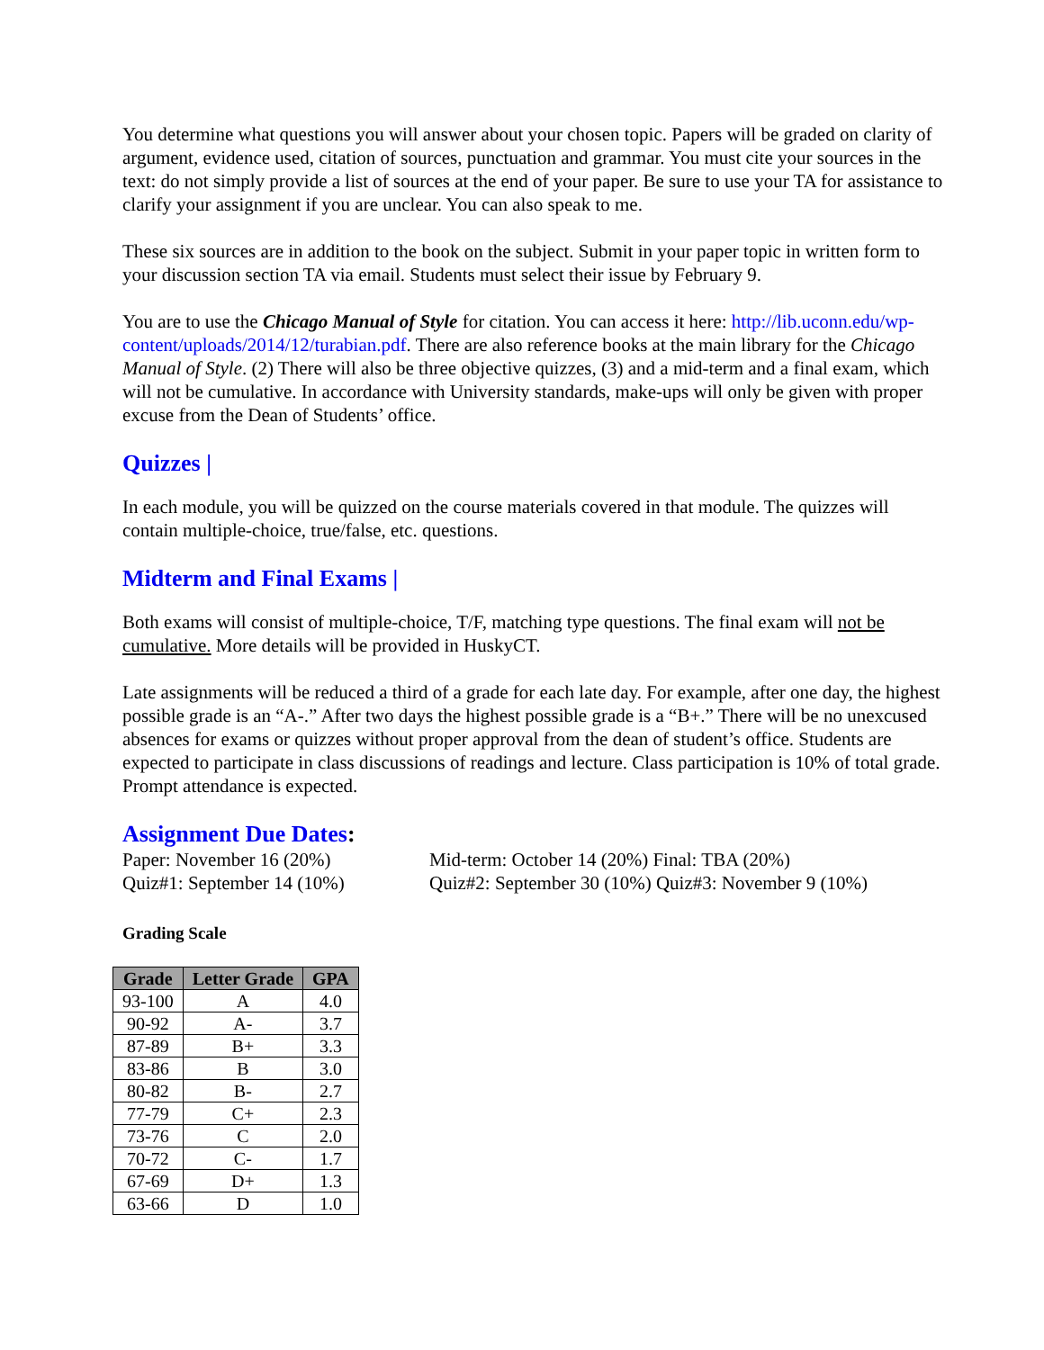You determine what questions you will answer about your chosen topic. Papers will be graded on clarity of argument, evidence used, citation of sources, punctuation and grammar. You must cite your sources in the text: do not simply provide a list of sources at the end of your paper. Be sure to use your TA for assistance to clarify your assignment if you are unclear. You can also speak to me.
These six sources are in addition to the book on the subject. Submit in your paper topic in written form to your discussion section TA via email. Students must select their issue by February 9.
You are to use the Chicago Manual of Style for citation. You can access it here: http://lib.uconn.edu/wp-content/uploads/2014/12/turabian.pdf. There are also reference books at the main library for the Chicago Manual of Style. (2) There will also be three objective quizzes, (3) and a mid-term and a final exam, which will not be cumulative. In accordance with University standards, make-ups will only be given with proper excuse from the Dean of Students’ office.
Quizzes |
In each module, you will be quizzed on the course materials covered in that module. The quizzes will contain multiple-choice, true/false, etc. questions.
Midterm and Final Exams |
Both exams will consist of multiple-choice, T/F, matching type questions. The final exam will not be cumulative. More details will be provided in HuskyCT.
Late assignments will be reduced a third of a grade for each late day. For example, after one day, the highest possible grade is an “A-.” After two days the highest possible grade is a “B+.” There will be no unexcused absences for exams or quizzes without proper approval from the dean of student’s office. Students are expected to participate in class discussions of readings and lecture. Class participation is 10% of total grade. Prompt attendance is expected.
Assignment Due Dates:
Paper: November 16 (20%) Mid-term: October 14 (20%) Final: TBA (20%)
Quiz#1: September 14 (10%) Quiz#2: September 30 (10%) Quiz#3: November 9 (10%)
Grading Scale
| Grade | Letter Grade | GPA |
| --- | --- | --- |
| 93-100 | A | 4.0 |
| 90-92 | A- | 3.7 |
| 87-89 | B+ | 3.3 |
| 83-86 | B | 3.0 |
| 80-82 | B- | 2.7 |
| 77-79 | C+ | 2.3 |
| 73-76 | C | 2.0 |
| 70-72 | C- | 1.7 |
| 67-69 | D+ | 1.3 |
| 63-66 | D | 1.0 |